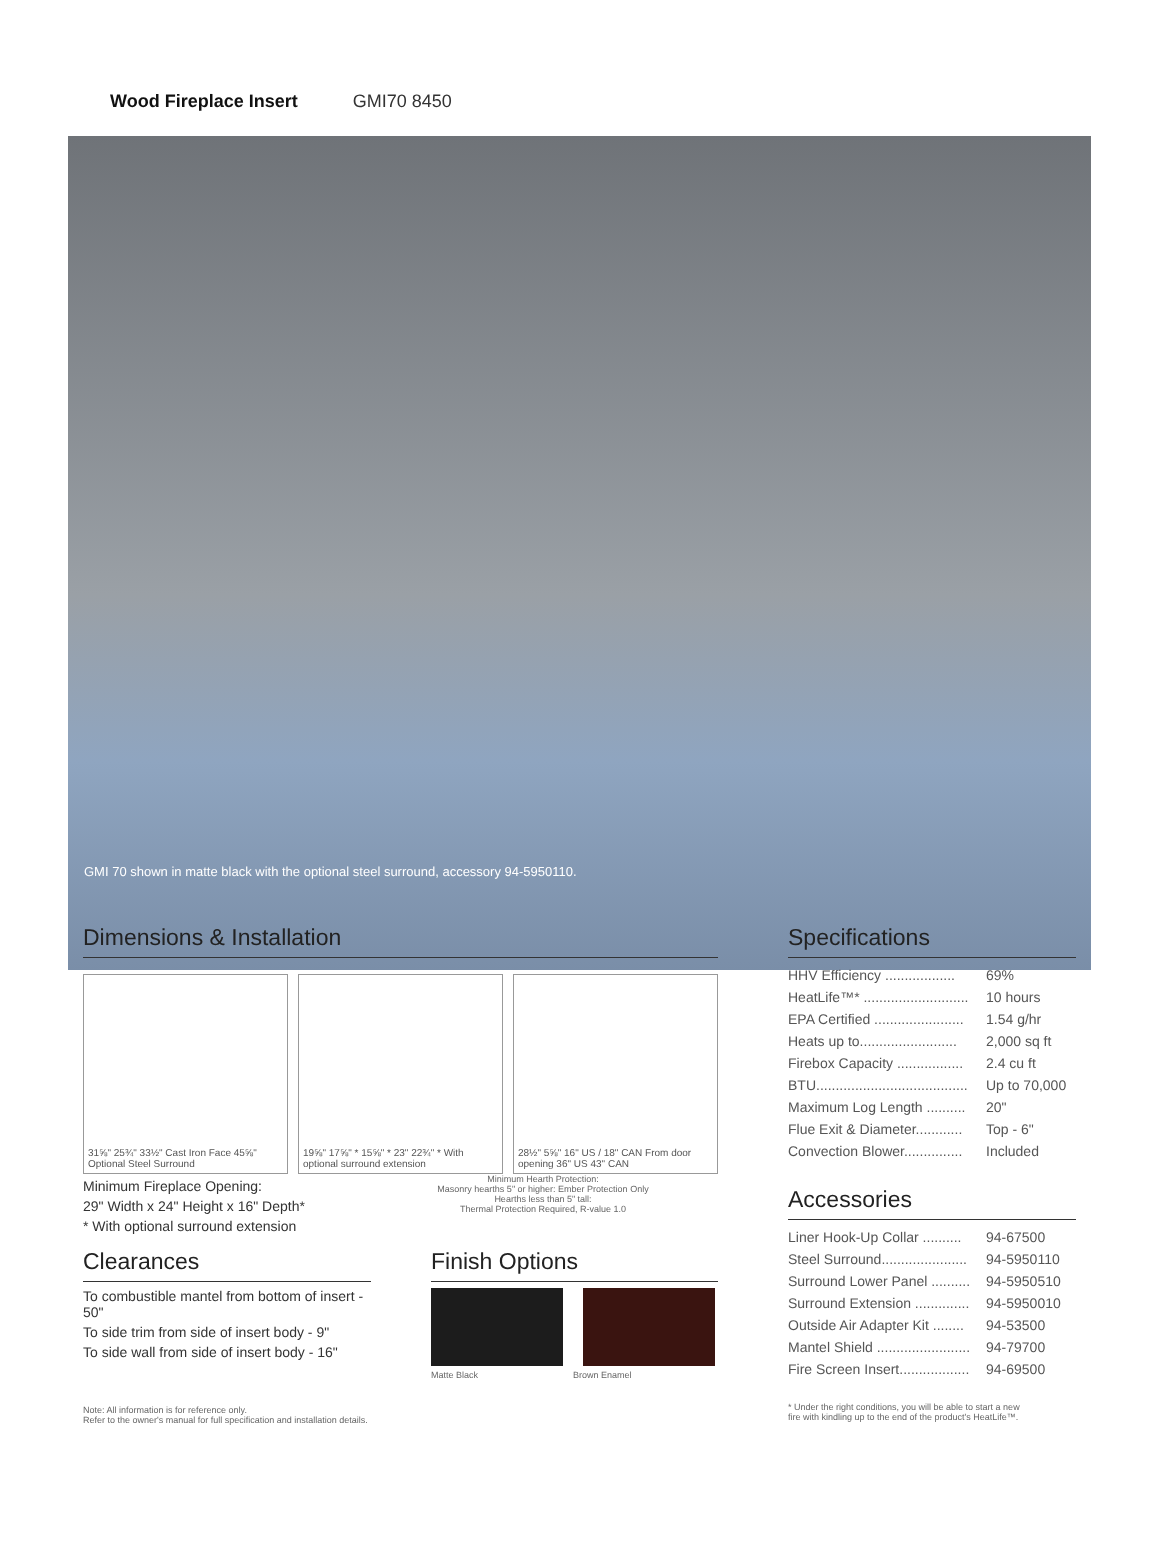Wood Fireplace Insert GMI70 8450
GMI 70 shown in matte black with the optional steel surround, accessory 94-5950110.
Dimensions & Installation
31⅝" 25¾" 33½" Cast Iron Face 45⅝" Optional Steel Surround
19⅝" 17⅝" * 15⅝" * 23" 22¾" * With optional surround extension
28½" 5⅝" 16" US / 18" CAN From door opening 36" US 43" CAN
Minimum Fireplace Opening:
29" Width x 24" Height x 16" Depth*
* With optional surround extension
Minimum Hearth Protection:
Masonry hearths 5" or higher: Ember Protection Only
Hearths less than 5" tall:
Thermal Protection Required, R-value 1.0
Clearances
To combustible mantel from bottom of insert - 50"
To side trim from side of insert body - 9"
To side wall from side of insert body - 16"
Finish Options
Matte Black Brown Enamel
Note: All information is for reference only.
Refer to the owner's manual for full specification and installation details.
Specifications
| HHV Efficiency .................. | 69% |
| HeatLife™* ........................... | 10 hours |
| EPA Certified ....................... | 1.54 g/hr |
| Heats up to......................... | 2,000 sq ft |
| Firebox Capacity ................. | 2.4 cu ft |
| BTU....................................... | Up to 70,000 |
| Maximum Log Length .......... | 20" |
| Flue Exit & Diameter............ | Top - 6" |
| Convection Blower............... | Included |
Accessories
| Liner Hook-Up Collar .......... | 94-67500 |
| Steel Surround...................... | 94-5950110 |
| Surround Lower Panel .......... | 94-5950510 |
| Surround Extension .............. | 94-5950010 |
| Outside Air Adapter Kit ........ | 94-53500 |
| Mantel Shield ........................ | 94-79700 |
| Fire Screen Insert.................. | 94-69500 |
* Under the right conditions, you will be able to start a new
fire with kindling up to the end of the product's HeatLife™.